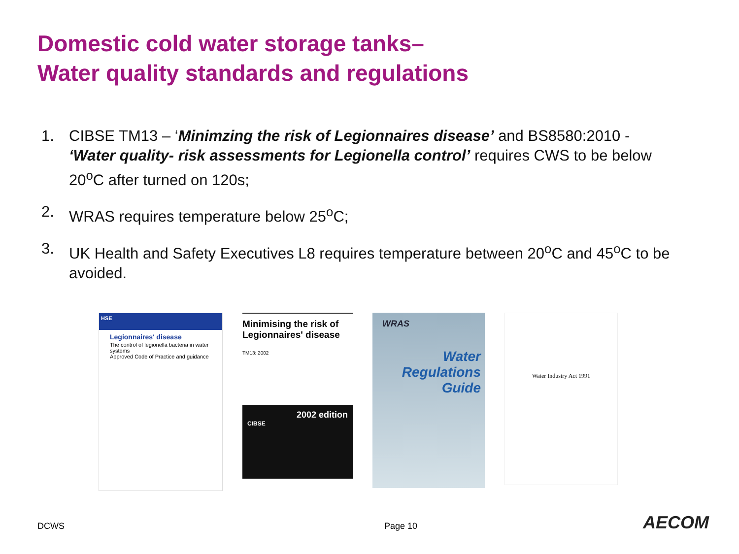Domestic cold water storage tanks–
Water quality standards and regulations
1. CIBSE TM13 – ‘Minimzing the risk of Legionnaires disease’ and BS8580:2010 - ‘Water quality- risk assessments for Legionella control’ requires CWS to be below 20<sup>o</sup>C after turned on 120s;
2. WRAS requires temperature below 25<sup>o</sup>C;
3. UK Health and Safety Executives L8 requires temperature between 20<sup>o</sup>C and 45<sup>o</sup>C to be avoided.
HSE
Legionnaires' disease
The control of legionella bacteria in water systems
Approved Code of Practice and guidance
Minimising the risk of
Legionnaires' disease
TM13: 2002
2002 edition
CIBSE
WRAS
Water
Regulations
Guide
Water Industry Act 1991
DCWS Page 10 AECOM